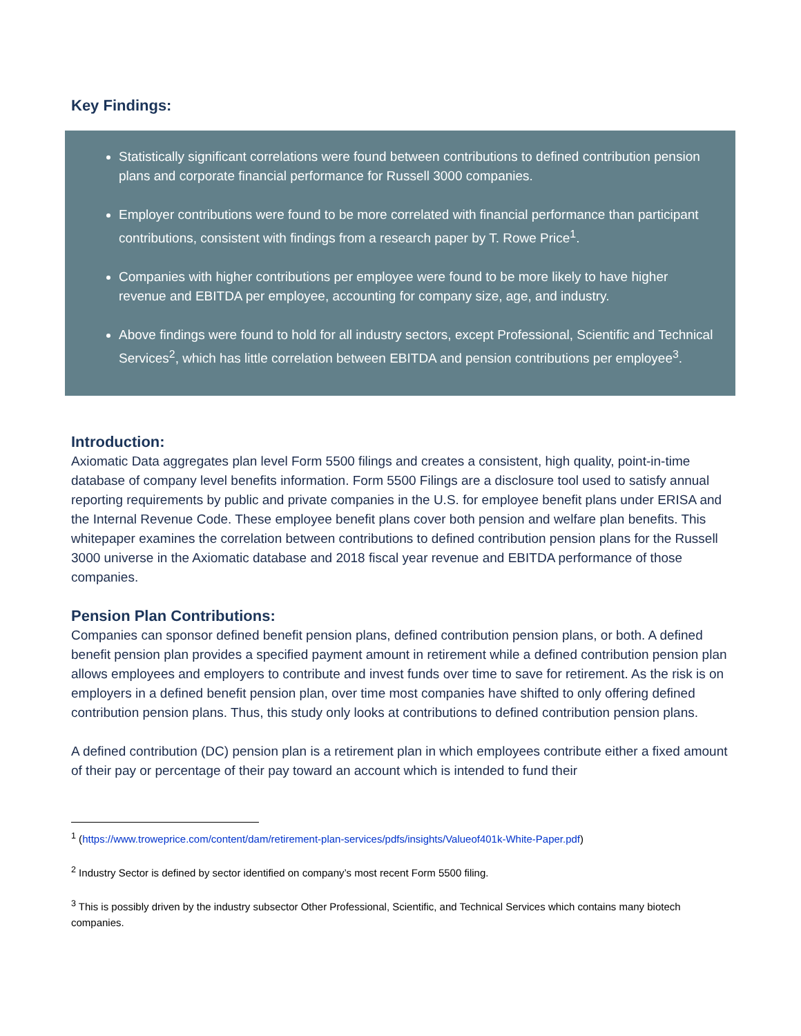Key Findings:
Statistically significant correlations were found between contributions to defined contribution pension plans and corporate financial performance for Russell 3000 companies.
Employer contributions were found to be more correlated with financial performance than participant contributions, consistent with findings from a research paper by T. Rowe Price<sup>1</sup>.
Companies with higher contributions per employee were found to be more likely to have higher revenue and EBITDA per employee, accounting for company size, age, and industry.
Above findings were found to hold for all industry sectors, except Professional, Scientific and Technical Services<sup>2</sup>, which has little correlation between EBITDA and pension contributions per employee<sup>3</sup>.
Introduction:
Axiomatic Data aggregates plan level Form 5500 filings and creates a consistent, high quality, point-in-time database of company level benefits information. Form 5500 Filings are a disclosure tool used to satisfy annual reporting requirements by public and private companies in the U.S. for employee benefit plans under ERISA and the Internal Revenue Code. These employee benefit plans cover both pension and welfare plan benefits. This whitepaper examines the correlation between contributions to defined contribution pension plans for the Russell 3000 universe in the Axiomatic database and 2018 fiscal year revenue and EBITDA performance of those companies.
Pension Plan Contributions:
Companies can sponsor defined benefit pension plans, defined contribution pension plans, or both. A defined benefit pension plan provides a specified payment amount in retirement while a defined contribution pension plan allows employees and employers to contribute and invest funds over time to save for retirement. As the risk is on employers in a defined benefit pension plan, over time most companies have shifted to only offering defined contribution pension plans. Thus, this study only looks at contributions to defined contribution pension plans.
A defined contribution (DC) pension plan is a retirement plan in which employees contribute either a fixed amount of their pay or percentage of their pay toward an account which is intended to fund their
<sup>1</sup> (https://www.troweprice.com/content/dam/retirement-plan-services/pdfs/insights/Valueof401k-White-Paper.pdf)
<sup>2</sup> Industry Sector is defined by sector identified on company’s most recent Form 5500 filing.
<sup>3</sup> This is possibly driven by the industry subsector Other Professional, Scientific, and Technical Services which contains many biotech companies.